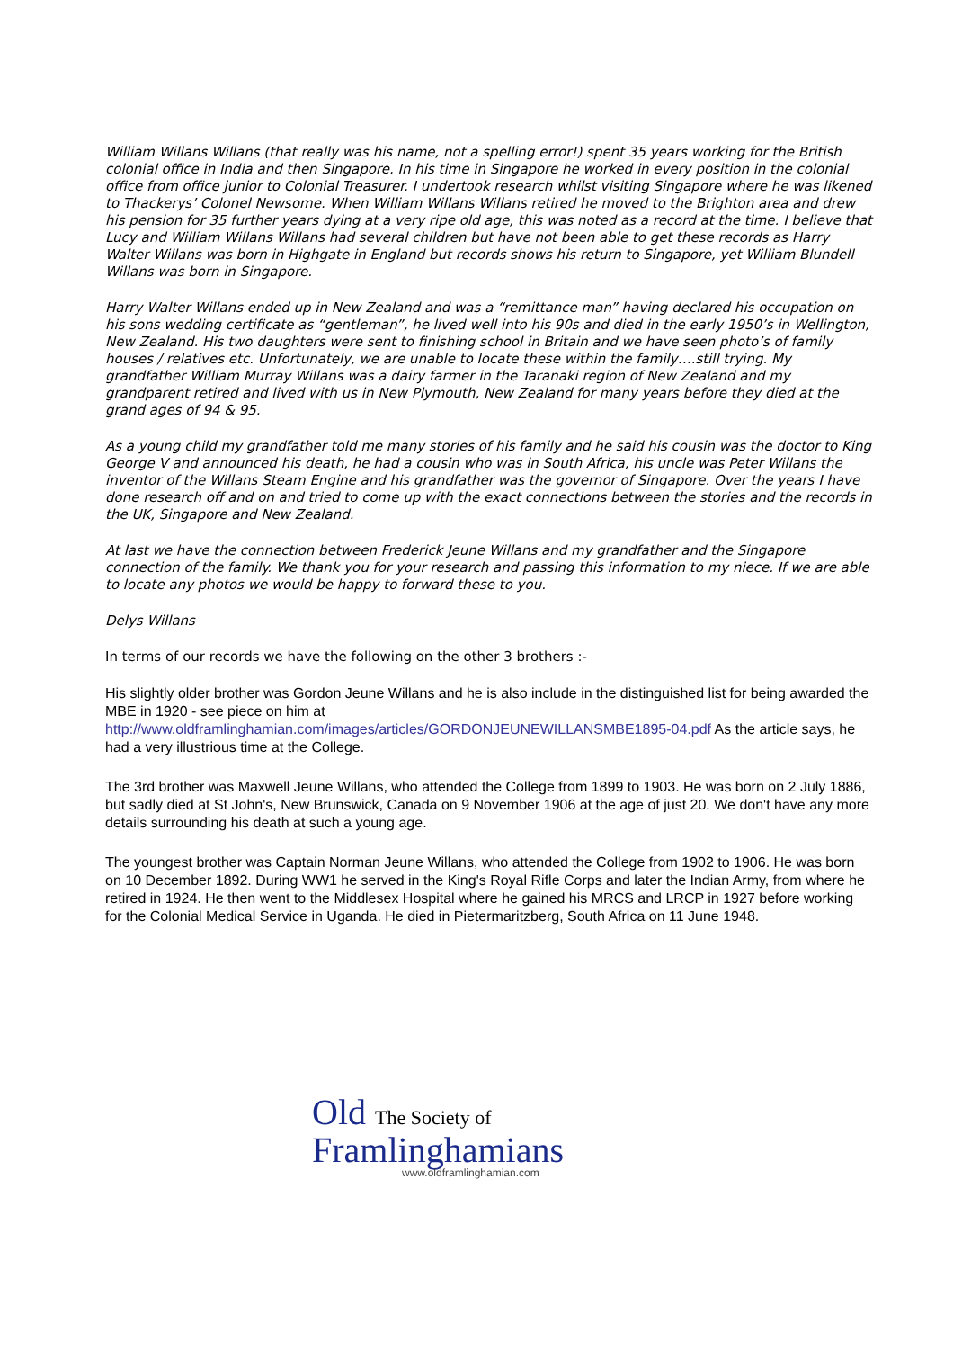William Willans Willans (that really was his name, not a spelling error!) spent 35 years working for the British colonial office in India and then Singapore. In his time in Singapore he worked in every position in the colonial office from office junior to Colonial Treasurer. I undertook research whilst visiting Singapore where he was likened to Thackerys’ Colonel Newsome. When William Willans Willans retired he moved to the Brighton area and drew his pension for 35 further years dying at a very ripe old age, this was noted as a record at the time. I believe that Lucy and William Willans Willans had several children but have not been able to get these records as Harry Walter Willans was born in Highgate in England but records shows his return to Singapore, yet William Blundell Willans was born in Singapore.
Harry Walter Willans ended up in New Zealand and was a “remittance man” having declared his occupation on his sons wedding certificate as “gentleman”, he lived well into his 90s and died in the early 1950’s in Wellington, New Zealand. His two daughters were sent to finishing school in Britain and we have seen photo’s of family houses / relatives etc. Unfortunately, we are unable to locate these within the family….still trying. My grandfather William Murray Willans was a dairy farmer in the Taranaki region of New Zealand and my grandparent retired and lived with us in New Plymouth, New Zealand for many years before they died at the grand ages of 94 & 95.
As a young child my grandfather told me many stories of his family and he said his cousin was the doctor to King George V and announced his death, he had a cousin who was in South Africa, his uncle was Peter Willans the inventor of the Willans Steam Engine and his grandfather was the governor of Singapore. Over the years I have done research off and on and tried to come up with the exact connections between the stories and the records in the UK, Singapore and New Zealand.
At last we have the connection between Frederick Jeune Willans and my grandfather and the Singapore connection of the family. We thank you for your research and passing this information to my niece. If we are able to locate any photos we would be happy to forward these to you.
Delys Willans
In terms of our records we have the following on the other 3 brothers :-
His slightly older brother was Gordon Jeune Willans and he is also include in the distinguished list for being awarded the MBE in 1920 - see piece on him at http://www.oldframlinghamian.com/images/articles/GORDONJEUNEWILLANSMBE1895-04.pdf As the article says, he had a very illustrious time at the College.
The 3rd brother was Maxwell Jeune Willans, who attended the College from 1899 to 1903. He was born on 2 July 1886, but sadly died at St John's, New Brunswick, Canada on 9 November 1906 at the age of just 20. We don't have any more details surrounding his death at such a young age.
The youngest brother was Captain Norman Jeune Willans, who attended the College from 1902 to 1906. He was born on 10 December 1892. During WW1 he served in the King's Royal Rifle Corps and later the Indian Army, from where he retired in 1924. He then went to the Middlesex Hospital where he gained his MRCS and LRCP in 1927 before working for the Colonial Medical Service in Uganda. He died in Pietermaritzberg, South Africa on 11 June 1948.
Old The Society of
Framlinghamians
www.oldframlinghamian.com